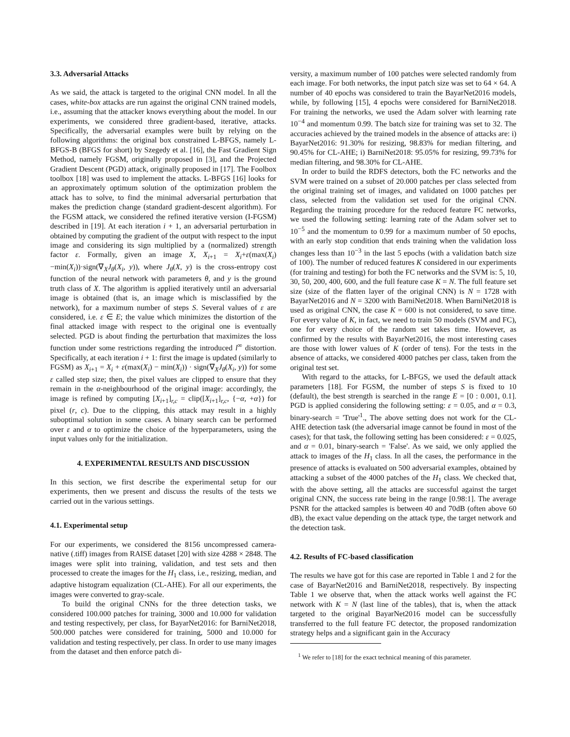3.3. Adversarial Attacks
As we said, the attack is targeted to the original CNN model. In all the cases, white-box attacks are run against the original CNN trained models, i.e., assuming that the attacker knows everything about the model. In our experiments, we considered three gradient-based, iterative, attacks. Specifically, the adversarial examples were built by relying on the following algorithms: the original box constrained L-BFGS, namely L-BFGS-B (BFGS for short) by Szegedy et al. [16], the Fast Gradient Sign Method, namely FGSM, originally proposed in [3], and the Projected Gradient Descent (PGD) attack, originally proposed in [17]. The Foolbox toolbox [18] was used to implement the attacks. L-BFGS [16] looks for an approximately optimum solution of the optimization problem the attack has to solve, to find the minimal adversarial perturbation that makes the prediction change (standard gradient-descent algorithm). For the FGSM attack, we considered the refined iterative version (I-FGSM) described in [19]. At each iteration i + 1, an adversarial perturbation in obtained by computing the gradient of the output with respect to the input image and considering its sign multiplied by a (normalized) strength factor ε. Formally, given an image X, X<sub>i+1</sub> = X<sub>i</sub>+ε(max(X<sub>i</sub>)−min(X<sub>i</sub>))·sign(∇<sub>X</sub>J<sub>θ</sub>(X<sub>i</sub>, y)), where J<sub>θ</sub>(X, y) is the cross-entropy cost function of the neural network with parameters θ, and y is the ground truth class of X. The algorithm is applied iteratively until an adversarial image is obtained (that is, an image which is misclassified by the network), for a maximum number of steps S. Several values of ε are considered, i.e. ε ∈ E; the value which minimizes the distortion of the final attacked image with respect to the original one is eventually selected. PGD is about finding the perturbation that maximizes the loss function under some restrictions regarding the introduced l<sup>∞</sup> distortion. Specifically, at each iteration i + 1: first the image is updated (similarly to FGSM) as X<sub>i+1</sub> = X<sub>i</sub> + ε(max(X<sub>i</sub>) − min(X<sub>i</sub>)) · sign(∇<sub>X</sub>J<sub>θ</sub>(X<sub>i</sub>, y)) for some ε called step size; then, the pixel values are clipped to ensure that they remain in the α-neighbourhood of the original image: accordingly, the image is refined by computing [X<sub>i+1</sub>]<sub>r,c</sub> = clip([X<sub>i+1</sub>]<sub>r,c</sub>, {−α, +α}) for pixel (r, c). Due to the clipping, this attack may result in a highly suboptimal solution in some cases. A binary search can be performed over ε and α to optimize the choice of the hyperparameters, using the input values only for the initialization.
4. EXPERIMENTAL RESULTS AND DISCUSSION
In this section, we first describe the experimental setup for our experiments, then we present and discuss the results of the tests we carried out in the various settings.
4.1. Experimental setup
For our experiments, we considered the 8156 uncompressed camera-native (.tiff) images from RAISE dataset [20] with size 4288 × 2848. The images were split into training, validation, and test sets and then processed to create the images for the H<sub>1</sub> class, i.e., resizing, median, and adaptive histogram equalization (CL-AHE). For all our experiments, the images were converted to gray-scale.
To build the original CNNs for the three detection tasks, we considered 100.000 patches for training, 3000 and 10.000 for validation and testing respectively, per class, for BayarNet2016: for BarniNet2018, 500.000 patches were considered for training, 5000 and 10.000 for validation and testing respectively, per class. In order to use many images from the dataset and then enforce patch di-
versity, a maximum number of 100 patches were selected randomly from each image. For both networks, the input patch size was set to 64 × 64. A number of 40 epochs was considered to train the BayarNet2016 models, while, by following [15], 4 epochs were considered for BarniNet2018. For training the networks, we used the Adam solver with learning rate 10<sup>−4</sup> and momentum 0.99. The batch size for training was set to 32. The accuracies achieved by the trained models in the absence of attacks are: i) BayarNet2016: 91.30% for resizing, 98.83% for median filtering, and 90.45% for CL-AHE; i) BarniNet2018: 95.05% for resizing, 99.73% for median filtering, and 98.30% for CL-AHE.
In order to build the RDFS detectors, both the FC networks and the SVM were trained on a subset of 20.000 patches per class selected from the original training set of images, and validated on 1000 patches per class, selected from the validation set used for the original CNN. Regarding the training procedure for the reduced feature FC networks, we used the following setting: learning rate of the Adam solver set to 10<sup>−5</sup> and the momentum to 0.99 for a maximum number of 50 epochs, with an early stop condition that ends training when the validation loss changes less than 10<sup>−3</sup> in the last 5 epochs (with a validation batch size of 100). The number of reduced features K considered in our experiments (for training and testing) for both the FC networks and the SVM is: 5, 10, 30, 50, 200, 400, 600, and the full feature case K = N. The full feature set size (size of the flatten layer of the original CNN) is N = 1728 with BayarNet2016 and N = 3200 with BarniNet2018. When BarniNet2018 is used as original CNN, the case K = 600 is not considered, to save time. For every value of K, in fact, we need to train 50 models (SVM and FC), one for every choice of the random set takes time. However, as confirmed by the results with BayarNet2016, the most interesting cases are those with lower values of K (order of tens). For the tests in the absence of attacks, we considered 4000 patches per class, taken from the original test set.
With regard to the attacks, for L-BFGS, we used the default attack parameters [18]. For FGSM, the number of steps S is fixed to 10 (default), the best strength is searched in the range E = [0 : 0.001, 0.1]. PGD is applied considering the following setting: ε = 0.05, and α = 0.3, binary-search = 'True'<sup>1</sup>., The above setting does not work for the CL-AHE detection task (the adversarial image cannot be found in most of the cases); for that task, the following setting has been considered: ε = 0.025, and α = 0.01, binary-search = 'False'. As we said, we only applied the attack to images of the H<sub>1</sub> class. In all the cases, the performance in the presence of attacks is evaluated on 500 adversarial examples, obtained by attacking a subset of the 4000 patches of the H<sub>1</sub> class. We checked that, with the above setting, all the attacks are successful against the target original CNN, the success rate being in the range [0.98:1]. The average PSNR for the attacked samples is between 40 and 70dB (often above 60 dB), the exact value depending on the attack type, the target network and the detection task.
4.2. Results of FC-based classification
The results we have got for this case are reported in Table 1 and 2 for the case of BayarNet2016 and BarniNet2018, respectively. By inspecting Table 1 we observe that, when the attack works well against the FC network with K = N (last line of the tables), that is, when the attack targeted to the original BayarNet2016 model can be successfully transferred to the full feature FC detector, the proposed randomization strategy helps and a significant gain in the Accuracy
<sup>1</sup> We refer to [18] for the exact technical meaning of this parameter.